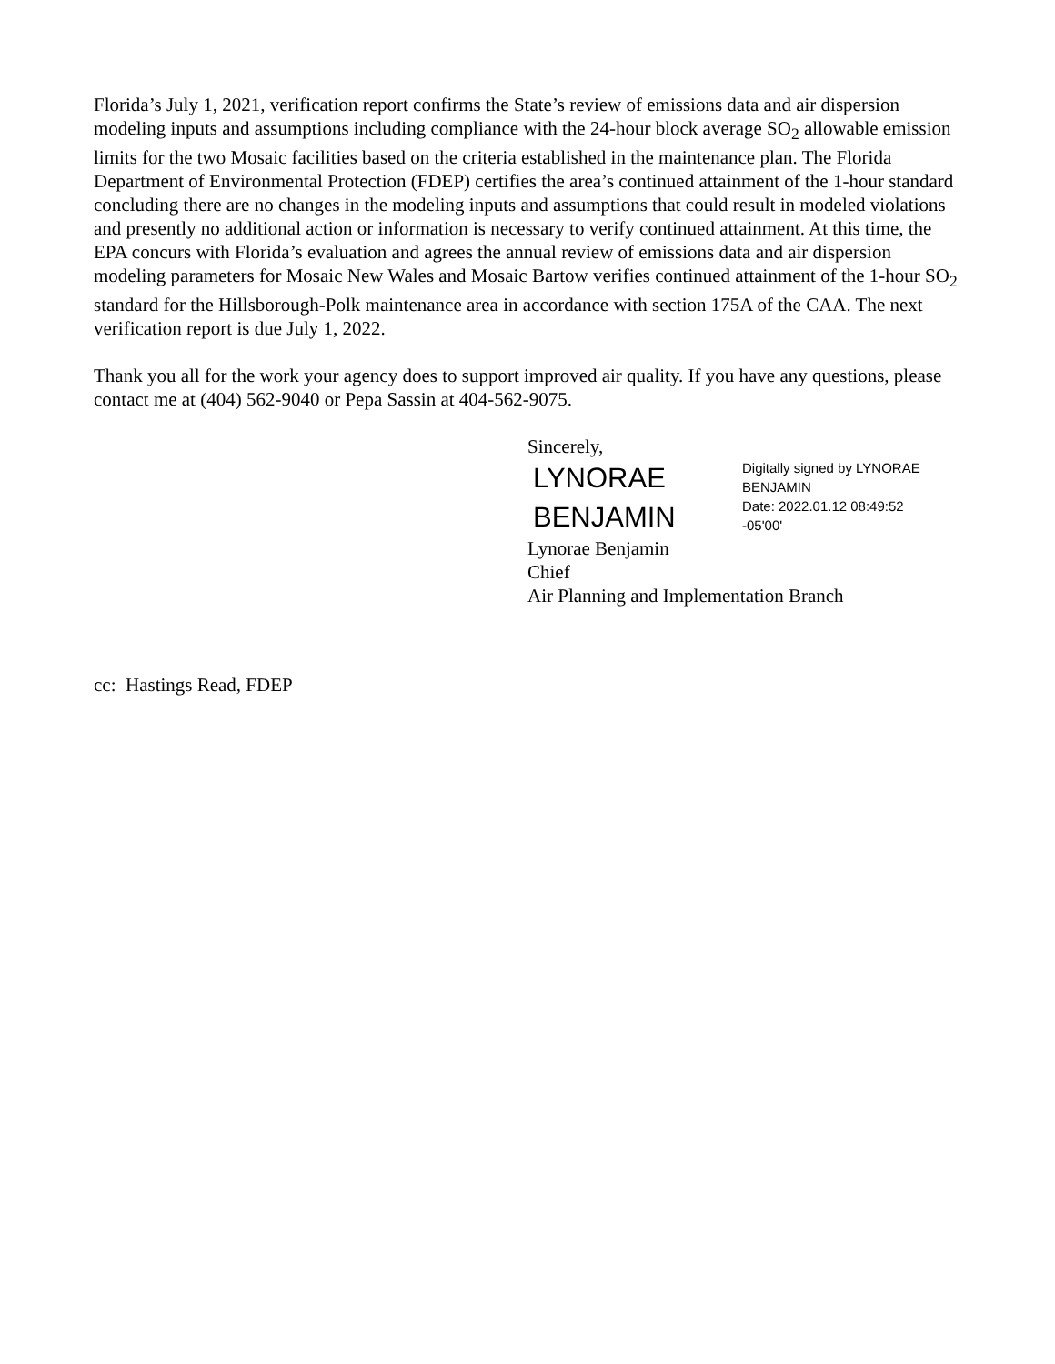Florida’s July 1, 2021, verification report confirms the State’s review of emissions data and air dispersion modeling inputs and assumptions including compliance with the 24-hour block average SO<sub>2</sub> allowable emission limits for the two Mosaic facilities based on the criteria established in the maintenance plan. The Florida Department of Environmental Protection (FDEP) certifies the area’s continued attainment of the 1-hour standard concluding there are no changes in the modeling inputs and assumptions that could result in modeled violations and presently no additional action or information is necessary to verify continued attainment. At this time, the EPA concurs with Florida’s evaluation and agrees the annual review of emissions data and air dispersion modeling parameters for Mosaic New Wales and Mosaic Bartow verifies continued attainment of the 1-hour SO<sub>2</sub> standard for the Hillsborough-Polk maintenance area in accordance with section 175A of the CAA. The next verification report is due July 1, 2022.
Thank you all for the work your agency does to support improved air quality. If you have any questions, please contact me at (404) 562-9040 or Pepa Sassin at 404-562-9075.
Sincerely,
LYNORAE
BENJAMIN
Digitally signed by LYNORAE BENJAMIN
Date: 2022.01.12 08:49:52 -05'00'
Lynorae Benjamin
Chief
Air Planning and Implementation Branch
cc: Hastings Read, FDEP